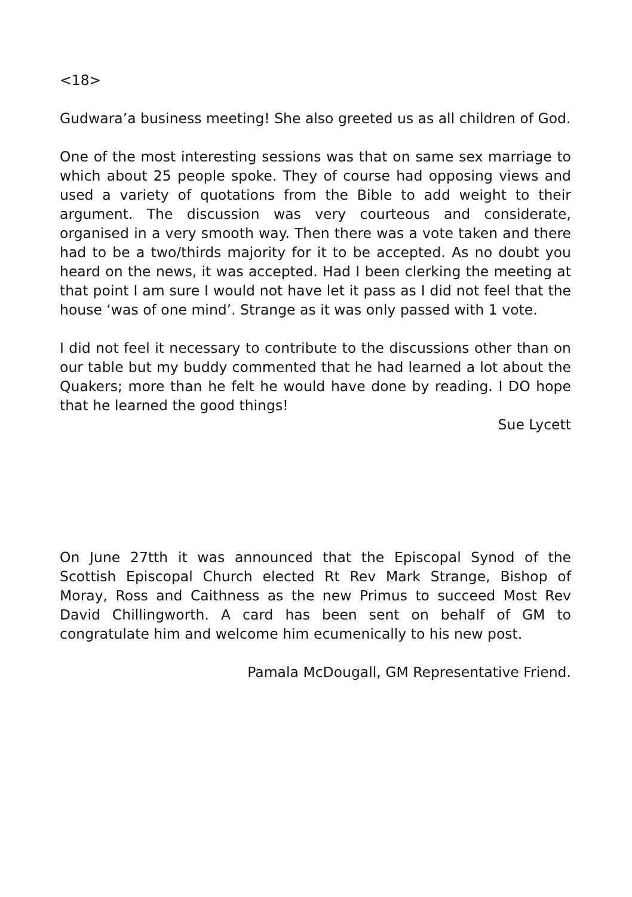<18>
Gudwara’a business meeting! She also greeted us as all children of God.
One of the most interesting sessions was that on same sex marriage to which about 25 people spoke. They of course had opposing views and used a variety of quotations from the Bible to add weight to their argument. The discussion was very courteous and considerate, organised in a very smooth way. Then there was a vote taken and there had to be a two/thirds majority for it to be accepted. As no doubt you heard on the news, it was accepted. Had I been clerking the meeting at that point I am sure I would not have let it pass as I did not feel that the house ‘was of one mind’. Strange as it was only passed with 1 vote.
I did not feel it necessary to contribute to the discussions other than on our table but my buddy commented that he had learned a lot about the Quakers; more than he felt he would have done by reading. I DO hope that he learned the good things!
Sue Lycett
On June 27tth it was announced that the Episcopal Synod of the Scottish Episcopal Church elected Rt Rev Mark Strange, Bishop of Moray, Ross and Caithness as the new Primus to succeed Most Rev David Chillingworth. A card has been sent on behalf of GM to congratulate him and welcome him ecumenically to his new post.
Pamala McDougall, GM Representative Friend.